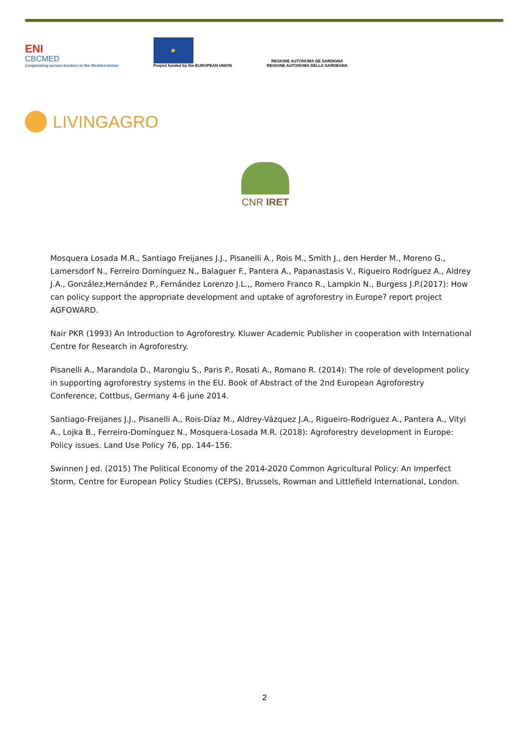ENI
CBCMED
Cooperating across borders in the Mediterranean
★
Project funded by the EUROPEAN UNION
REGIONE AUTÒNOMA DE SARDIGNA
REGIONE AUTONOMA DELLA SARDEGNA
LIVINGAGRO
CNR IRET
Mosquera Losada M.R., Santiago Freijanes J.J., Pisanelli A., Rois M., Smith J., den Herder M., Moreno G., Lamersdorf N., Ferreiro Domínguez N., Balaguer F., Pantera A., Papanastasis V., Rigueiro Rodríguez A., Aldrey J.A., González,Hernández P., Fernández Lorenzo J.L.,, Romero Franco R., Lampkin N., Burgess J.P.(2017): How can policy support the appropriate development and uptake of agroforestry in Europe? report project AGFOWARD.
Nair PKR (1993) An Introduction to Agroforestry. Kluwer Academic Publisher in cooperation with International Centre for Research in Agroforestry.
Pisanelli A., Marandola D., Marongiu S., Paris P., Rosati A., Romano R. (2014): The role of development policy in supporting agroforestry systems in the EU. Book of Abstract of the 2nd European Agroforestry Conference, Cottbus, Germany 4-6 june 2014.
Santiago-Freijanes J.J., Pisanelli A., Rois-Díaz M., Aldrey-Vázquez J.A., Rigueiro-Rodríguez A., Pantera A., Vityi A., Lojka B., Ferreiro-Domínguez N., Mosquera-Losada M.R. (2018): Agroforestry development in Europe: Policy issues. Land Use Policy 76, pp. 144–156.
Swinnen J ed. (2015) The Political Economy of the 2014-2020 Common Agricultural Policy: An Imperfect Storm, Centre for European Policy Studies (CEPS), Brussels, Rowman and Littlefield International, London.
2